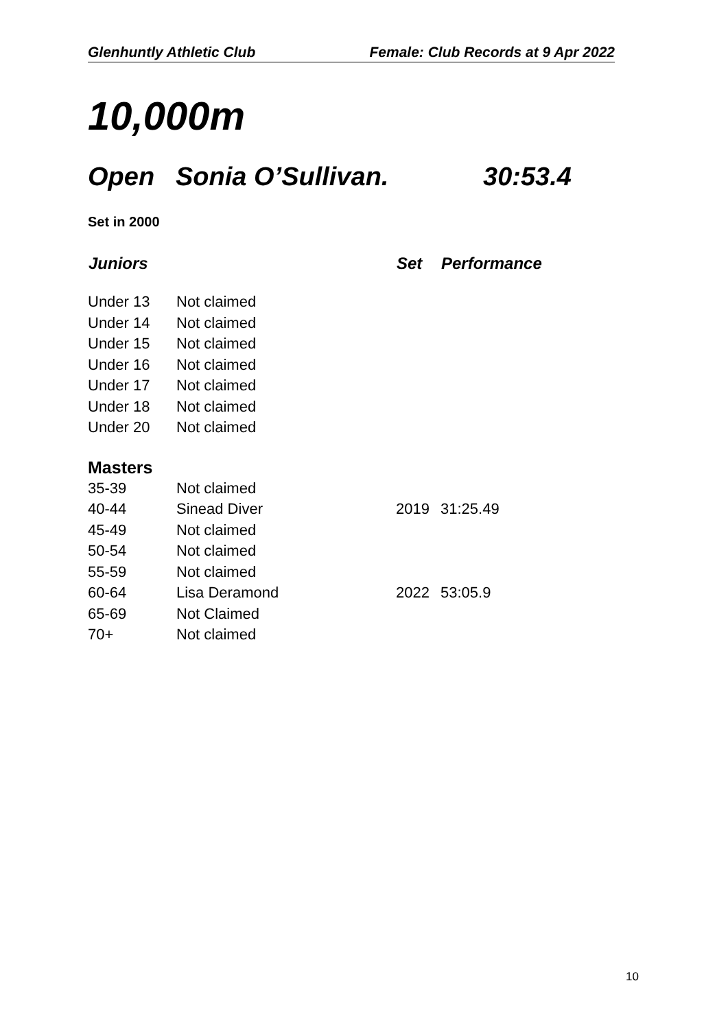Glenhuntly Athletic Club Female: Club Records at 9 Apr 2022
10,000m
Open Sonia O’Sullivan. 30:53.4
Set in 2000
| Juniors | | Set | Performance |
| --- | --- | --- | --- |
| Under 13 | Not claimed | | |
| Under 14 | Not claimed | | |
| Under 15 | Not claimed | | |
| Under 16 | Not claimed | | |
| Under 17 | Not claimed | | |
| Under 18 | Not claimed | | |
| Under 20 | Not claimed | | |
| Masters | | | |
| 35-39 | Not claimed | | |
| 40-44 | Sinead Diver | 2019 | 31:25.49 |
| 45-49 | Not claimed | | |
| 50-54 | Not claimed | | |
| 55-59 | Not claimed | | |
| 60-64 | Lisa Deramond | 2022 | 53:05.9 |
| 65-69 | Not Claimed | | |
| 70+ | Not claimed | | |
10